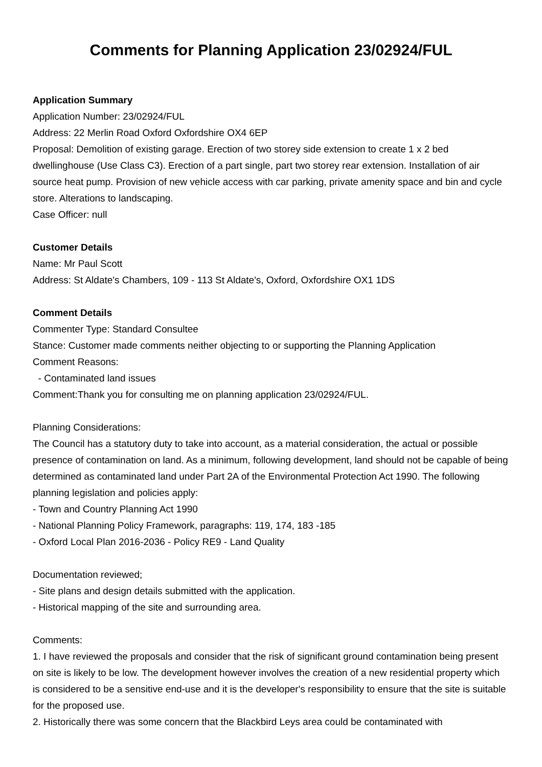Comments for Planning Application 23/02924/FUL
Application Summary
Application Number: 23/02924/FUL
Address: 22 Merlin Road Oxford Oxfordshire OX4 6EP
Proposal: Demolition of existing garage. Erection of two storey side extension to create 1 x 2 bed dwellinghouse (Use Class C3). Erection of a part single, part two storey rear extension. Installation of air source heat pump. Provision of new vehicle access with car parking, private amenity space and bin and cycle store. Alterations to landscaping.
Case Officer: null
Customer Details
Name: Mr Paul Scott
Address: St Aldate's Chambers, 109 - 113 St Aldate's, Oxford, Oxfordshire OX1 1DS
Comment Details
Commenter Type: Standard Consultee
Stance: Customer made comments neither objecting to or supporting the Planning Application
Comment Reasons:
- Contaminated land issues
Comment:Thank you for consulting me on planning application 23/02924/FUL.
Planning Considerations:
The Council has a statutory duty to take into account, as a material consideration, the actual or possible presence of contamination on land. As a minimum, following development, land should not be capable of being determined as contaminated land under Part 2A of the Environmental Protection Act 1990. The following planning legislation and policies apply:
- Town and Country Planning Act 1990
- National Planning Policy Framework, paragraphs: 119, 174, 183 -185
- Oxford Local Plan 2016-2036 - Policy RE9 - Land Quality
Documentation reviewed;
- Site plans and design details submitted with the application.
- Historical mapping of the site and surrounding area.
Comments:
1. I have reviewed the proposals and consider that the risk of significant ground contamination being present on site is likely to be low. The development however involves the creation of a new residential property which is considered to be a sensitive end-use and it is the developer's responsibility to ensure that the site is suitable for the proposed use.
2. Historically there was some concern that the Blackbird Leys area could be contaminated with